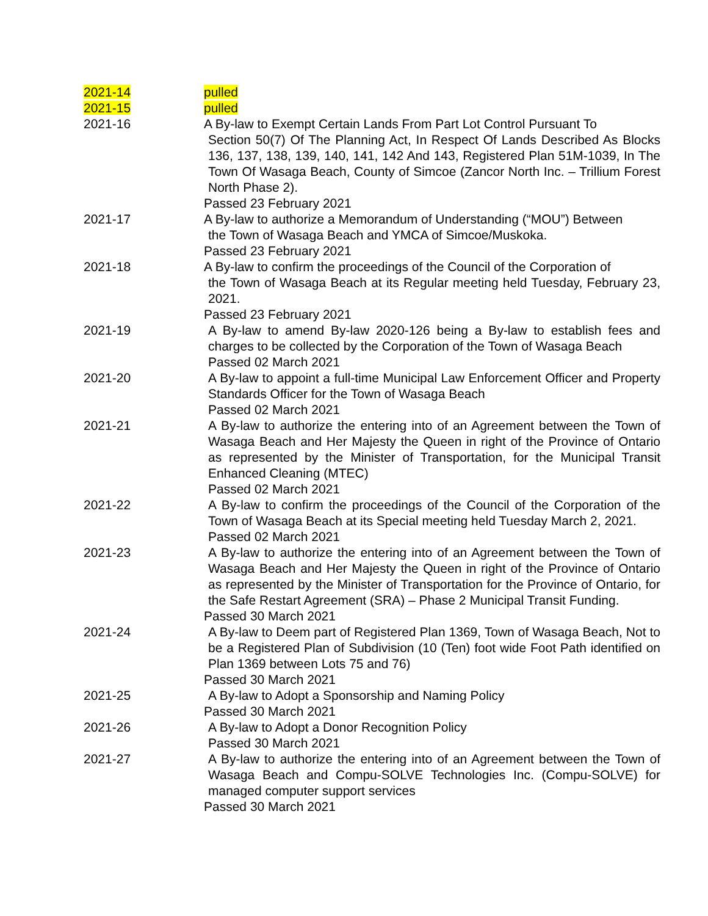| 2021-14 | pulled |
| 2021-15 | pulled |
| 2021-16 | A By-law to Exempt Certain Lands From Part Lot Control Pursuant To Section 50(7) Of The Planning Act, In Respect Of Lands Described As Blocks 136, 137, 138, 139, 140, 141, 142 And 143, Registered Plan 51M-1039, In The Town Of Wasaga Beach, County of Simcoe (Zancor North Inc. – Trillium Forest North Phase 2). Passed 23 February 2021 |
| 2021-17 | A By-law to authorize a Memorandum of Understanding (“MOU”) Between the Town of Wasaga Beach and YMCA of Simcoe/Muskoka. Passed 23 February 2021 |
| 2021-18 | A By-law to confirm the proceedings of the Council of the Corporation of the Town of Wasaga Beach at its Regular meeting held Tuesday, February 23, 2021. Passed 23 February 2021 |
| 2021-19 | A By-law to amend By-law 2020-126 being a By-law to establish fees and charges to be collected by the Corporation of the Town of Wasaga Beach Passed 02 March 2021 |
| 2021-20 | A By-law to appoint a full-time Municipal Law Enforcement Officer and Property Standards Officer for the Town of Wasaga Beach Passed 02 March 2021 |
| 2021-21 | A By-law to authorize the entering into of an Agreement between the Town of Wasaga Beach and Her Majesty the Queen in right of the Province of Ontario as represented by the Minister of Transportation, for the Municipal Transit Enhanced Cleaning (MTEC) Passed 02 March 2021 |
| 2021-22 | A By-law to confirm the proceedings of the Council of the Corporation of the Town of Wasaga Beach at its Special meeting held Tuesday March 2, 2021. Passed 02 March 2021 |
| 2021-23 | A By-law to authorize the entering into of an Agreement between the Town of Wasaga Beach and Her Majesty the Queen in right of the Province of Ontario as represented by the Minister of Transportation for the Province of Ontario, for the Safe Restart Agreement (SRA) – Phase 2 Municipal Transit Funding. Passed 30 March 2021 |
| 2021-24 | A By-law to Deem part of Registered Plan 1369, Town of Wasaga Beach, Not to be a Registered Plan of Subdivision (10 (Ten) foot wide Foot Path identified on Plan 1369 between Lots 75 and 76) Passed 30 March 2021 |
| 2021-25 | A By-law to Adopt a Sponsorship and Naming Policy Passed 30 March 2021 |
| 2021-26 | A By-law to Adopt a Donor Recognition Policy Passed 30 March 2021 |
| 2021-27 | A By-law to authorize the entering into of an Agreement between the Town of Wasaga Beach and Compu-SOLVE Technologies Inc. (Compu-SOLVE) for managed computer support services Passed 30 March 2021 |